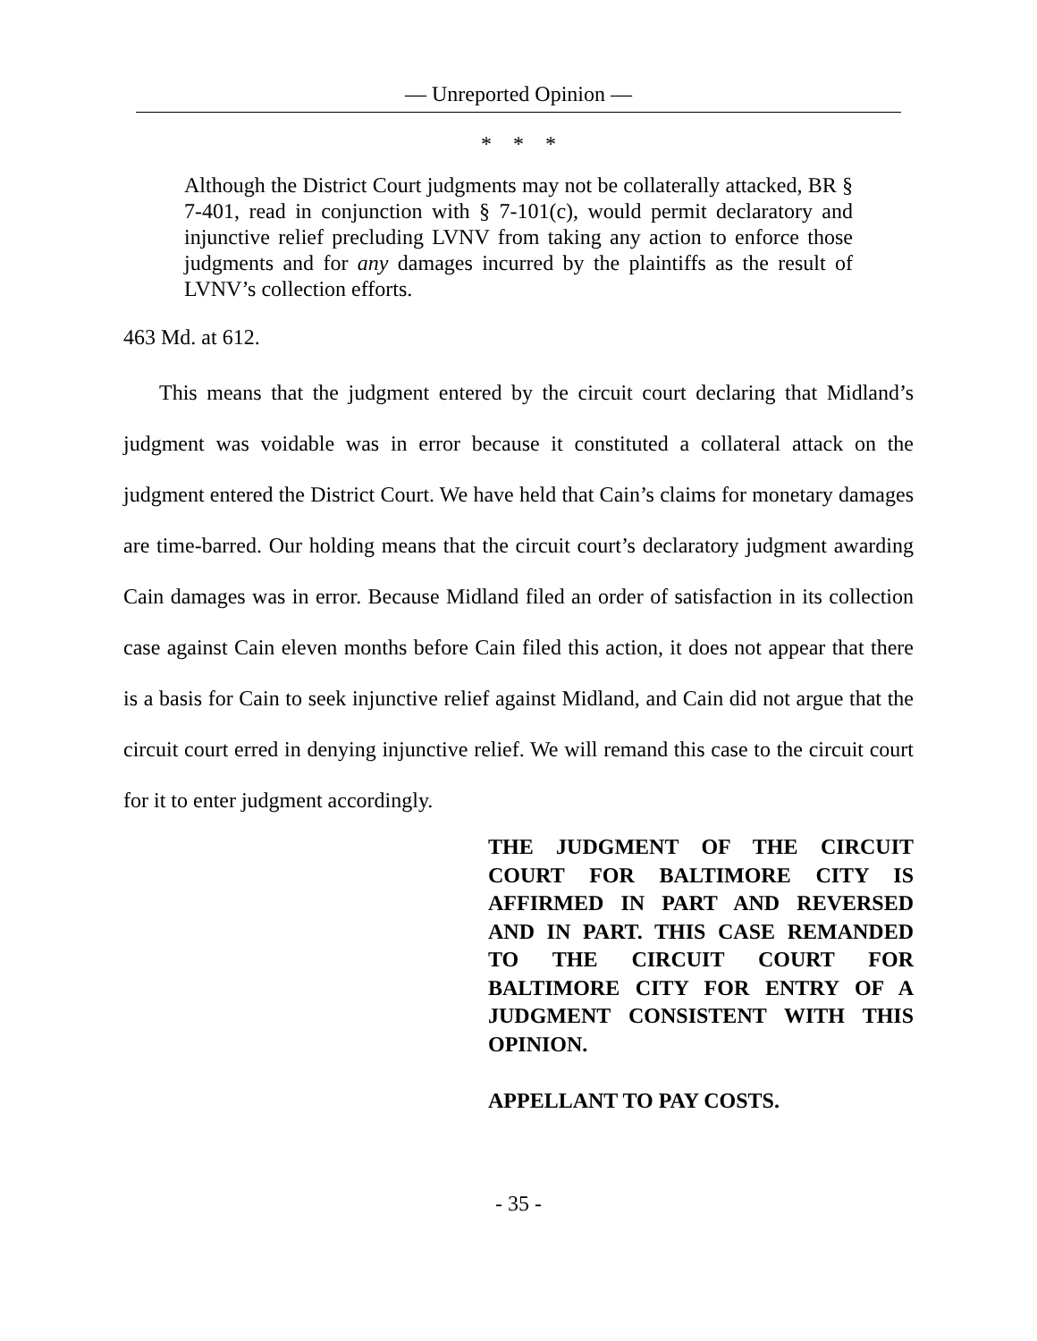— Unreported Opinion —
* * *
Although the District Court judgments may not be collaterally attacked, BR § 7-401, read in conjunction with § 7-101(c), would permit declaratory and injunctive relief precluding LVNV from taking any action to enforce those judgments and for any damages incurred by the plaintiffs as the result of LVNV’s collection efforts.
463 Md. at 612.
This means that the judgment entered by the circuit court declaring that Midland’s judgment was voidable was in error because it constituted a collateral attack on the judgment entered the District Court. We have held that Cain’s claims for monetary damages are time-barred. Our holding means that the circuit court’s declaratory judgment awarding Cain damages was in error. Because Midland filed an order of satisfaction in its collection case against Cain eleven months before Cain filed this action, it does not appear that there is a basis for Cain to seek injunctive relief against Midland, and Cain did not argue that the circuit court erred in denying injunctive relief. We will remand this case to the circuit court for it to enter judgment accordingly.
THE JUDGMENT OF THE CIRCUIT COURT FOR BALTIMORE CITY IS AFFIRMED IN PART AND REVERSED AND IN PART. THIS CASE REMANDED TO THE CIRCUIT COURT FOR BALTIMORE CITY FOR ENTRY OF A JUDGMENT CONSISTENT WITH THIS OPINION.
APPELLANT TO PAY COSTS.
- 35 -